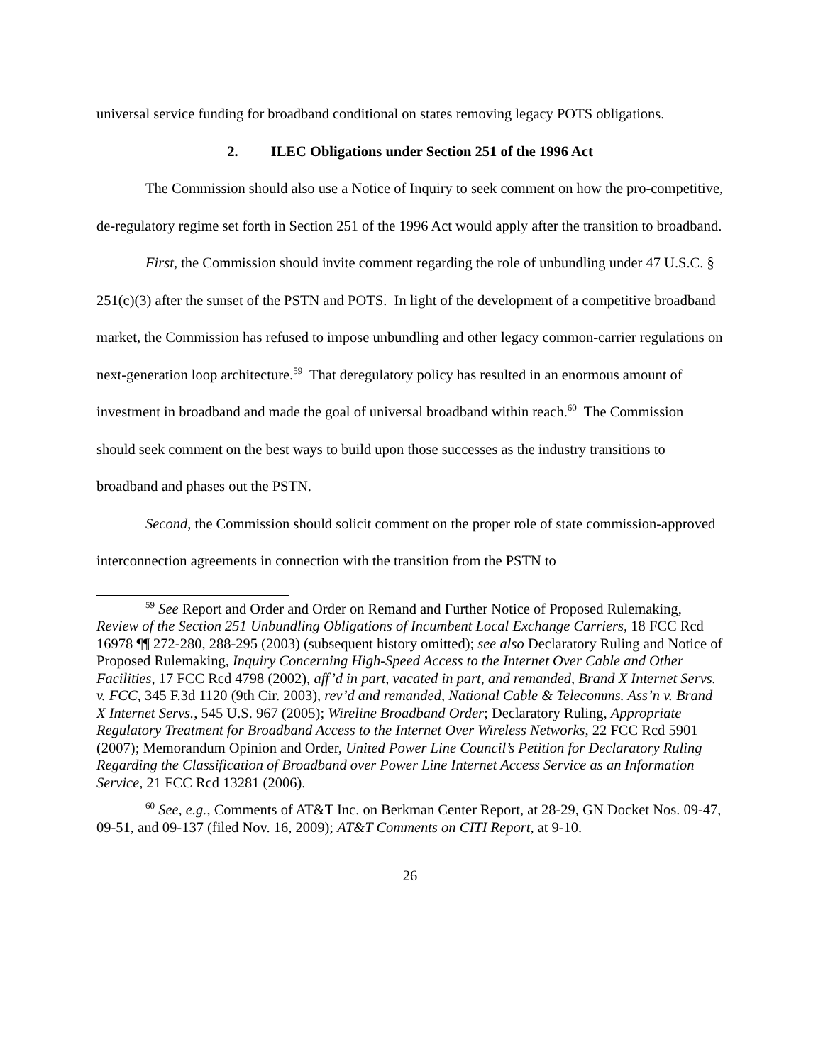universal service funding for broadband conditional on states removing legacy POTS obligations.
2. ILEC Obligations under Section 251 of the 1996 Act
The Commission should also use a Notice of Inquiry to seek comment on how the pro-competitive, de-regulatory regime set forth in Section 251 of the 1996 Act would apply after the transition to broadband.
First, the Commission should invite comment regarding the role of unbundling under 47 U.S.C. § 251(c)(3) after the sunset of the PSTN and POTS. In light of the development of a competitive broadband market, the Commission has refused to impose unbundling and other legacy common-carrier regulations on next-generation loop architecture.<sup>59</sup> That deregulatory policy has resulted in an enormous amount of investment in broadband and made the goal of universal broadband within reach.<sup>60</sup> The Commission should seek comment on the best ways to build upon those successes as the industry transitions to broadband and phases out the PSTN.
Second, the Commission should solicit comment on the proper role of state commission-approved interconnection agreements in connection with the transition from the PSTN to
<sup>59</sup> See Report and Order and Order on Remand and Further Notice of Proposed Rulemaking, Review of the Section 251 Unbundling Obligations of Incumbent Local Exchange Carriers, 18 FCC Rcd 16978 ¶¶ 272-280, 288-295 (2003) (subsequent history omitted); see also Declaratory Ruling and Notice of Proposed Rulemaking, Inquiry Concerning High-Speed Access to the Internet Over Cable and Other Facilities, 17 FCC Rcd 4798 (2002), aff’d in part, vacated in part, and remanded, Brand X Internet Servs. v. FCC, 345 F.3d 1120 (9th Cir. 2003), rev’d and remanded, National Cable & Telecomms. Ass’n v. Brand X Internet Servs., 545 U.S. 967 (2005); Wireline Broadband Order; Declaratory Ruling, Appropriate Regulatory Treatment for Broadband Access to the Internet Over Wireless Networks, 22 FCC Rcd 5901 (2007); Memorandum Opinion and Order, United Power Line Council’s Petition for Declaratory Ruling Regarding the Classification of Broadband over Power Line Internet Access Service as an Information Service, 21 FCC Rcd 13281 (2006).
<sup>60</sup> See, e.g., Comments of AT&T Inc. on Berkman Center Report, at 28-29, GN Docket Nos. 09-47, 09-51, and 09-137 (filed Nov. 16, 2009); AT&T Comments on CITI Report, at 9-10.
26